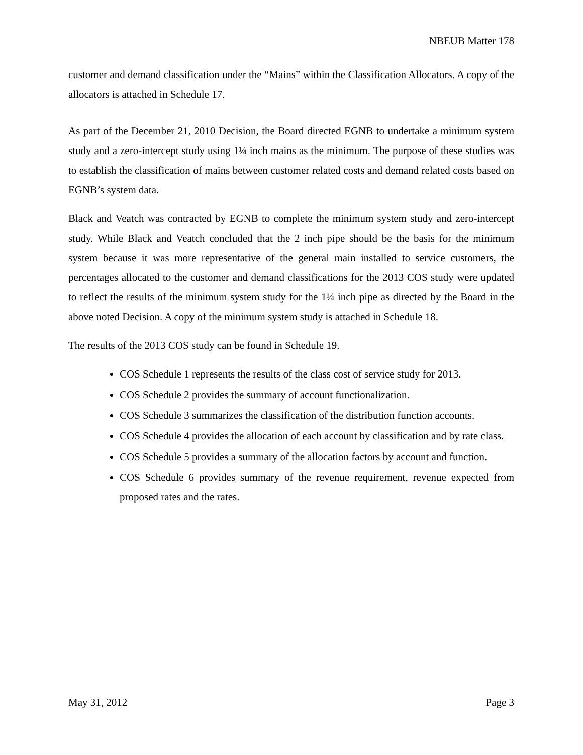NBEUB Matter 178
customer and demand classification under the “Mains” within the Classification Allocators. A copy of the allocators is attached in Schedule 17.
As part of the December 21, 2010 Decision, the Board directed EGNB to undertake a minimum system study and a zero-intercept study using 1¼ inch mains as the minimum. The purpose of these studies was to establish the classification of mains between customer related costs and demand related costs based on EGNB’s system data.
Black and Veatch was contracted by EGNB to complete the minimum system study and zero-intercept study. While Black and Veatch concluded that the 2 inch pipe should be the basis for the minimum system because it was more representative of the general main installed to service customers, the percentages allocated to the customer and demand classifications for the 2013 COS study were updated to reflect the results of the minimum system study for the 1¼ inch pipe as directed by the Board in the above noted Decision. A copy of the minimum system study is attached in Schedule 18.
The results of the 2013 COS study can be found in Schedule 19.
COS Schedule 1 represents the results of the class cost of service study for 2013.
COS Schedule 2 provides the summary of account functionalization.
COS Schedule 3 summarizes the classification of the distribution function accounts.
COS Schedule 4 provides the allocation of each account by classification and by rate class.
COS Schedule 5 provides a summary of the allocation factors by account and function.
COS Schedule 6 provides summary of the revenue requirement, revenue expected from proposed rates and the rates.
May 31, 2012 Page 3